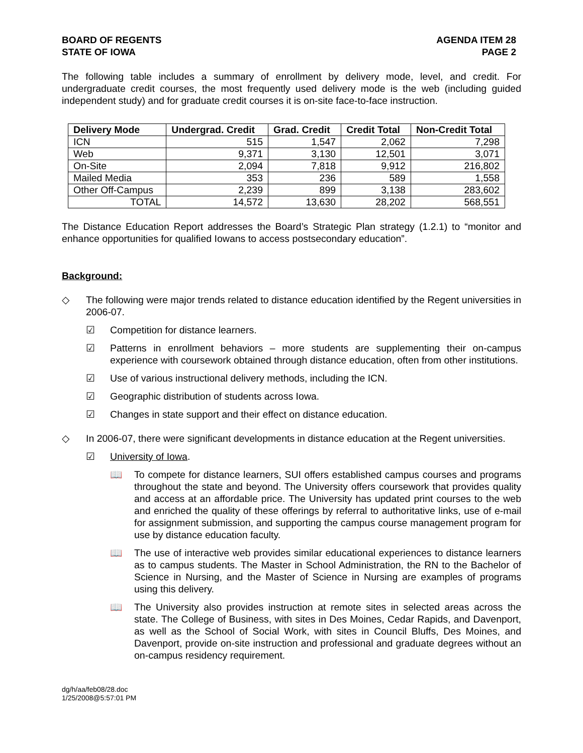BOARD OF REGENTS
STATE OF IOWA
AGENDA ITEM 28
PAGE 2
The following table includes a summary of enrollment by delivery mode, level, and credit. For undergraduate credit courses, the most frequently used delivery mode is the web (including guided independent study) and for graduate credit courses it is on-site face-to-face instruction.
| Delivery Mode | Undergrad. Credit | Grad. Credit | Credit Total | Non-Credit Total |
| --- | --- | --- | --- | --- |
| ICN | 515 | 1,547 | 2,062 | 7,298 |
| Web | 9,371 | 3,130 | 12,501 | 3,071 |
| On-Site | 2,094 | 7,818 | 9,912 | 216,802 |
| Mailed Media | 353 | 236 | 589 | 1,558 |
| Other Off-Campus | 2,239 | 899 | 3,138 | 283,602 |
| TOTAL | 14,572 | 13,630 | 28,202 | 568,551 |
The Distance Education Report addresses the Board’s Strategic Plan strategy (1.2.1) to “monitor and enhance opportunities for qualified Iowans to access postsecondary education”.
Background:
◇ The following were major trends related to distance education identified by the Regent universities in 2006-07.
☑ Competition for distance learners.
☑ Patterns in enrollment behaviors – more students are supplementing their on-campus experience with coursework obtained through distance education, often from other institutions.
☑ Use of various instructional delivery methods, including the ICN.
☑ Geographic distribution of students across Iowa.
☑ Changes in state support and their effect on distance education.
◇ In 2006-07, there were significant developments in distance education at the Regent universities.
☑ University of Iowa.
📖 To compete for distance learners, SUI offers established campus courses and programs throughout the state and beyond. The University offers coursework that provides quality and access at an affordable price. The University has updated print courses to the web and enriched the quality of these offerings by referral to authoritative links, use of e-mail for assignment submission, and supporting the campus course management program for use by distance education faculty.
📖 The use of interactive web provides similar educational experiences to distance learners as to campus students. The Master in School Administration, the RN to the Bachelor of Science in Nursing, and the Master of Science in Nursing are examples of programs using this delivery.
📖 The University also provides instruction at remote sites in selected areas across the state. The College of Business, with sites in Des Moines, Cedar Rapids, and Davenport, as well as the School of Social Work, with sites in Council Bluffs, Des Moines, and Davenport, provide on-site instruction and professional and graduate degrees without an on-campus residency requirement.
dg/h/aa/feb08/28.doc
1/25/2008@5:57:01 PM